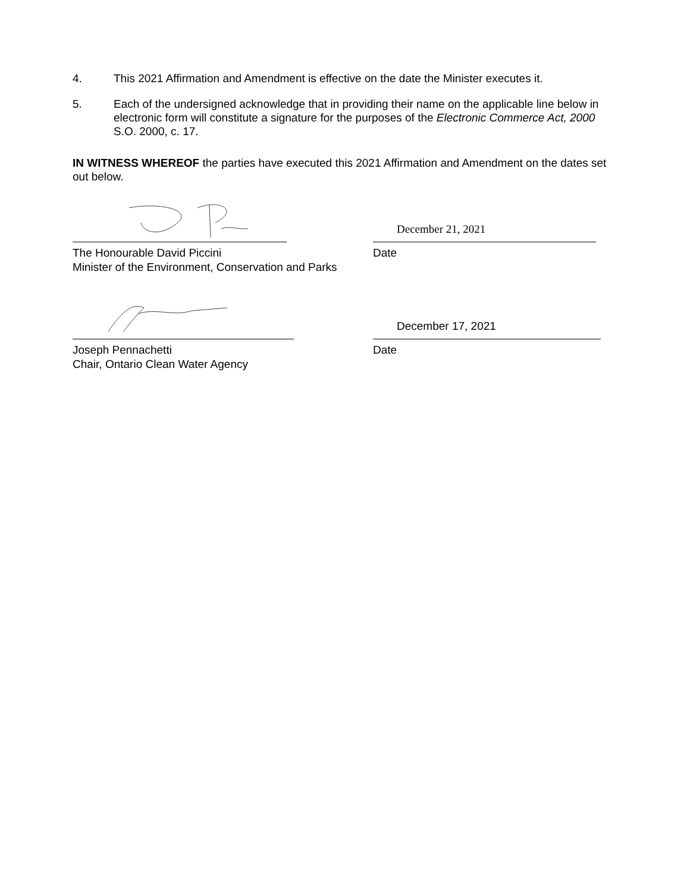4. This 2021 Affirmation and Amendment is effective on the date the Minister executes it.
5. Each of the undersigned acknowledge that in providing their name on the applicable line below in electronic form will constitute a signature for the purposes of the Electronic Commerce Act, 2000 S.O. 2000, c. 17.
IN WITNESS WHEREOF the parties have executed this 2021 Affirmation and Amendment on the dates set out below.
The Honourable David Piccini
Minister of the Environment, Conservation and Parks
December 21, 2021
Date
Joseph Pennachetti
Chair, Ontario Clean Water Agency
December 17, 2021
Date